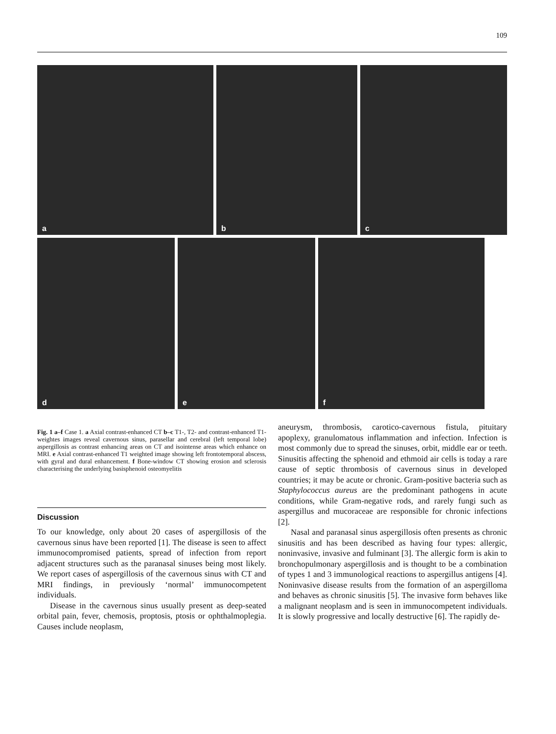109
a
b
c
d
e
f
Fig. 1 a–f Case 1. a Axial contrast-enhanced CT b–c T1-, T2- and contrast-enhanced T1-weightes images reveal cavernous sinus, parasellar and cerebral (left temporal lobe) aspergillosis as contrast enhancing areas on CT and isointense areas which enhance on MRI. e Axial contrast-enhanced T1 weighted image showing left frontotemporal abscess, with gyral and dural enhancement. f Bone-window CT showing erosion and sclerosis characterising the underlying basisphenoid osteomyelitis
Discussion
To our knowledge, only about 20 cases of aspergillosis of the cavernous sinus have been reported [1]. The disease is seen to affect immunocompromised patients, spread of infection from report adjacent structures such as the paranasal sinuses being most likely. We report cases of aspergillosis of the cavernous sinus with CT and MRI findings, in previously ‘normal’ immunocompetent individuals.
Disease in the cavernous sinus usually present as deep-seated orbital pain, fever, chemosis, proptosis, ptosis or ophthalmoplegia. Causes include neoplasm,
aneurysm, thrombosis, carotico-cavernous fistula, pituitary apoplexy, granulomatous inflammation and infection. Infection is most commonly due to spread the sinuses, orbit, middle ear or teeth. Sinusitis affecting the sphenoid and ethmoid air cells is today a rare cause of septic thrombosis of cavernous sinus in developed countries; it may be acute or chronic. Gram-positive bacteria such as Staphylococcus aureus are the predominant pathogens in acute conditions, while Gram-negative rods, and rarely fungi such as aspergillus and mucoraceae are responsible for chronic infections [2].
Nasal and paranasal sinus aspergillosis often presents as chronic sinusitis and has been described as having four types: allergic, noninvasive, invasive and fulminant [3]. The allergic form is akin to bronchopulmonary aspergillosis and is thought to be a combination of types 1 and 3 immunological reactions to aspergillus antigens [4]. Noninvasive disease results from the formation of an aspergilloma and behaves as chronic sinusitis [5]. The invasive form behaves like a malignant neoplasm and is seen in immunocompetent individuals. It is slowly progressive and locally destructive [6]. The rapidly de-